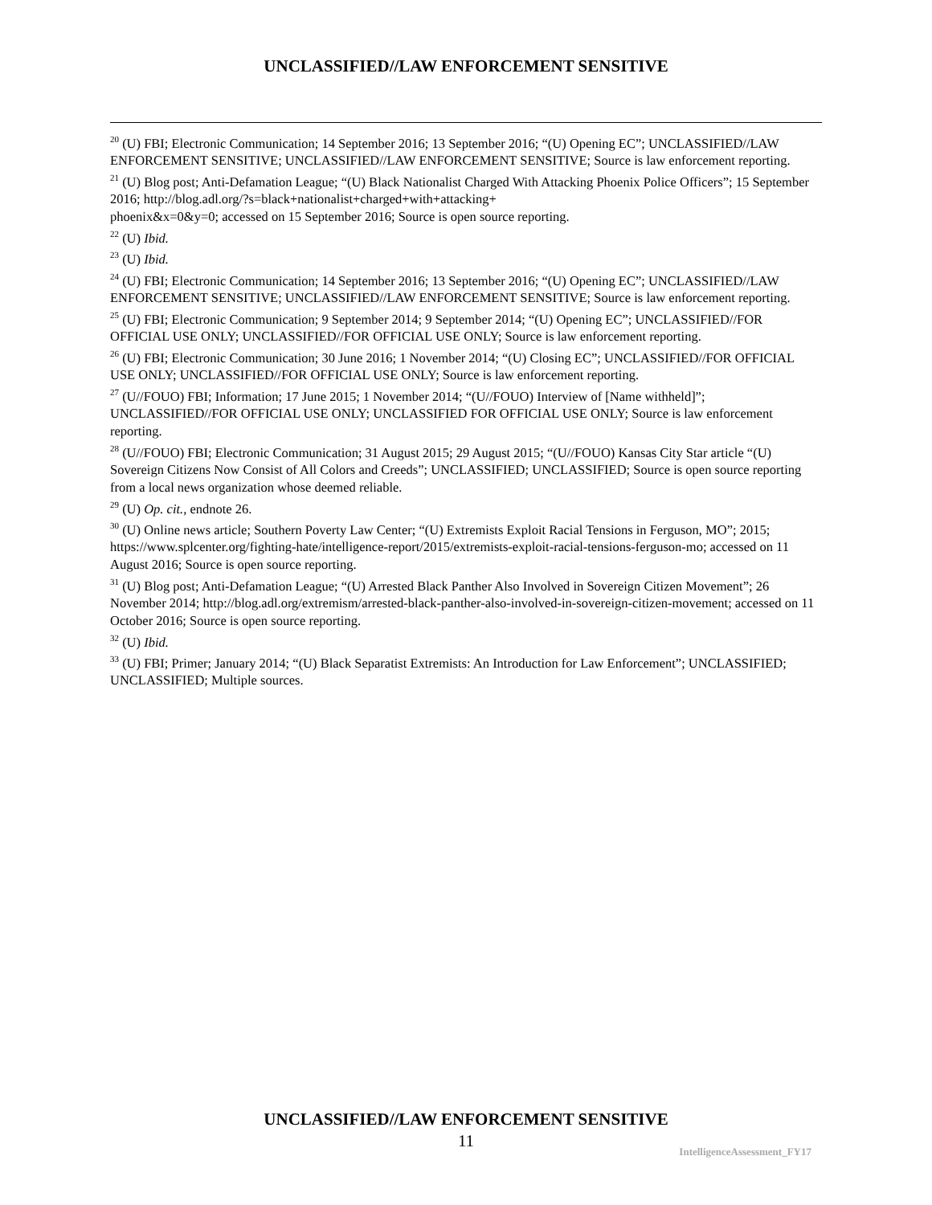UNCLASSIFIED//LAW ENFORCEMENT SENSITIVE
<sup>20</sup> (U) FBI; Electronic Communication; 14 September 2016; 13 September 2016; “(U) Opening EC”; UNCLASSIFIED//LAW ENFORCEMENT SENSITIVE; UNCLASSIFIED//LAW ENFORCEMENT SENSITIVE; Source is law enforcement reporting.
<sup>21</sup> (U) Blog post; Anti-Defamation League; “(U) Black Nationalist Charged With Attacking Phoenix Police Officers”; 15 September 2016; http://blog.adl.org/?s=black+nationalist+charged+with+attacking+
phoenix&x=0&y=0; accessed on 15 September 2016; Source is open source reporting.
<sup>22</sup> (U) Ibid.
<sup>23</sup> (U) Ibid.
<sup>24</sup> (U) FBI; Electronic Communication; 14 September 2016; 13 September 2016; “(U) Opening EC”; UNCLASSIFIED//LAW ENFORCEMENT SENSITIVE; UNCLASSIFIED//LAW ENFORCEMENT SENSITIVE; Source is law enforcement reporting.
<sup>25</sup> (U) FBI; Electronic Communication; 9 September 2014; 9 September 2014; “(U) Opening EC”; UNCLASSIFIED//FOR OFFICIAL USE ONLY; UNCLASSIFIED//FOR OFFICIAL USE ONLY; Source is law enforcement reporting.
<sup>26</sup> (U) FBI; Electronic Communication; 30 June 2016; 1 November 2014; “(U) Closing EC”; UNCLASSIFIED//FOR OFFICIAL USE ONLY; UNCLASSIFIED//FOR OFFICIAL USE ONLY; Source is law enforcement reporting.
<sup>27</sup> (U//FOUO) FBI; Information; 17 June 2015; 1 November 2014; “(U//FOUO) Interview of [Name withheld]”; UNCLASSIFIED//FOR OFFICIAL USE ONLY; UNCLASSIFIED FOR OFFICIAL USE ONLY; Source is law enforcement reporting.
<sup>28</sup> (U//FOUO) FBI; Electronic Communication; 31 August 2015; 29 August 2015; “(U//FOUO) Kansas City Star article “(U) Sovereign Citizens Now Consist of All Colors and Creeds”; UNCLASSIFIED; UNCLASSIFIED; Source is open source reporting from a local news organization whose deemed reliable.
<sup>29</sup> (U) Op. cit., endnote 26.
<sup>30</sup> (U) Online news article; Southern Poverty Law Center; “(U) Extremists Exploit Racial Tensions in Ferguson, MO”; 2015; https://www.splcenter.org/fighting-hate/intelligence-report/2015/extremists-exploit-racial-tensions-ferguson-mo; accessed on 11 August 2016; Source is open source reporting.
<sup>31</sup> (U) Blog post; Anti-Defamation League; “(U) Arrested Black Panther Also Involved in Sovereign Citizen Movement”; 26 November 2014; http://blog.adl.org/extremism/arrested-black-panther-also-involved-in-sovereign-citizen-movement; accessed on 11 October 2016; Source is open source reporting.
<sup>32</sup> (U) Ibid.
<sup>33</sup> (U) FBI; Primer; January 2014; “(U) Black Separatist Extremists: An Introduction for Law Enforcement”; UNCLASSIFIED; UNCLASSIFIED; Multiple sources.
UNCLASSIFIED//LAW ENFORCEMENT SENSITIVE
11
IntelligenceAssessment_FY17